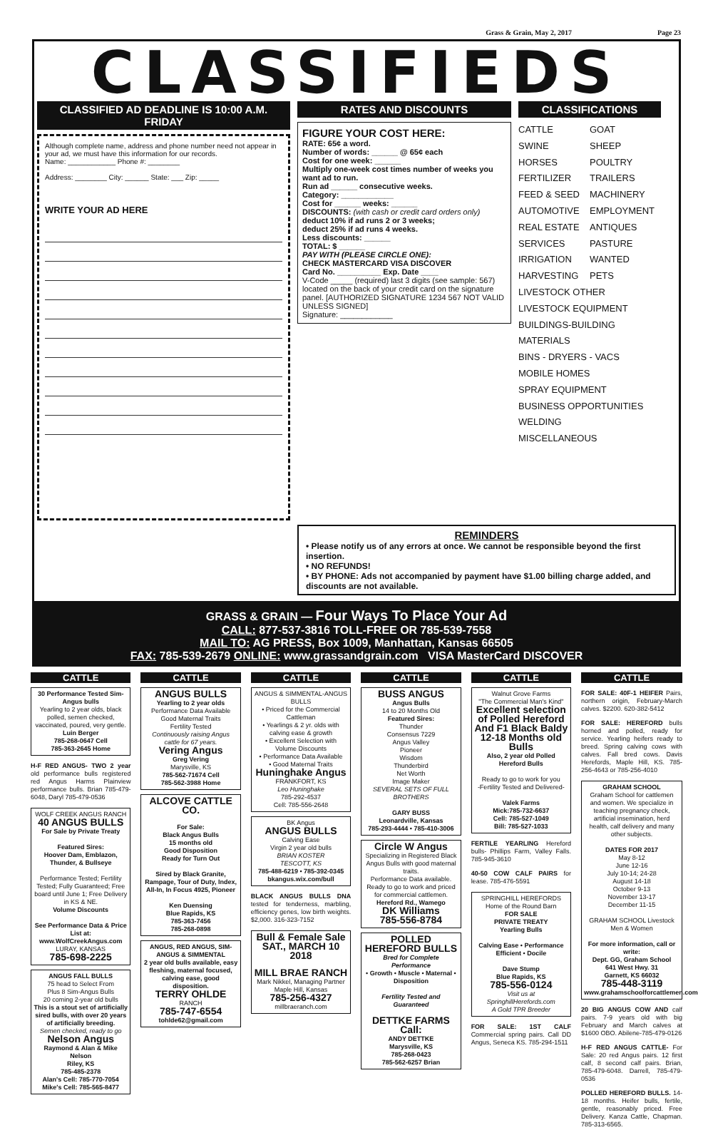Grass & Grain, May 2, 2017 Page 23
CLASSIFIEDS
CLASSIFIED AD DEADLINE IS 10:00 A.M. FRIDAY
Although complete name, address and phone number need not appear in your ad, we must have this information for our records.
Name: ____________ Phone #: ________
Address: ________ City: ______ State: ___ Zip: _____
WRITE YOUR AD HERE
RATES AND DISCOUNTS
FIGURE YOUR COST HERE:
RATE: 65¢ a word.
Number of words: ______ @ 65¢ each
Cost for one week: ______
Multiply one-week cost times number of weeks you want ad to run.
Run ad ______ consecutive weeks.
Category: ____________
Cost for ______ weeks: ______
DISCOUNTS: (with cash or credit card orders only)
deduct 10% if ad runs 2 or 3 weeks;
deduct 25% if ad runs 4 weeks.
Less discounts: ______
TOTAL: $ ______
PAY WITH (PLEASE CIRCLE ONE):
CHECK MASTERCARD VISA DISCOVER
Card No. __________ Exp. Date ____
V-Code _____ (required) last 3 digits (see sample: 567) located on the back of your credit card on the signature panel. [AUTHORIZED SIGNATURE 1234 567 NOT VALID UNLESS SIGNED]
Signature: ____________
CLASSIFICATIONS
CATTLE GOAT SWINE SHEEP HORSES POULTRY FERTILIZER TRAILERS FEED & SEED MACHINERY AUTOMOTIVE EMPLOYMENT REAL ESTATE ANTIQUES SERVICES PASTURE IRRIGATION WANTED HARVESTING PETS
LIVESTOCK OTHER
LIVESTOCK EQUIPMENT
BUILDINGS-BUILDING MATERIALS
BINS - DRYERS - VACS
MOBILE HOMES
SPRAY EQUIPMENT
BUSINESS OPPORTUNITIES
WELDING
MISCELLANEOUS
REMINDERS
• Please notify us of any errors at once. We cannot be responsible beyond the first insertion.
• NO REFUNDS!
• BY PHONE: Ads not accompanied by payment have $1.00 billing charge added, and discounts are not available.
GRASS & GRAIN — Four Ways To Place Your Ad
CALL: 877-537-3816 TOLL-FREE OR 785-539-7558
MAIL TO: AG PRESS, Box 1009, Manhattan, Kansas 66505
FAX: 785-539-2679 ONLINE: www.grassandgrain.com VISA MasterCard DISCOVER
CATTLE
30 Performance Tested Sim-Angus bulls
Yearling to 2 year olds, black polled, semen checked, vaccinated, poured, very gentle.
Luin Berger
785-268-0647 Cell
785-363-2645 Home
H-F RED ANGUS- TWO 2 year old performance bulls registered red Angus Harms Plainview performance bulls. Brian 785-479-6048, Daryl 785-479-0536
WOLF CREEK ANGUS RANCH
40 ANGUS BULLS
For Sale by Private Treaty
Featured Sires:
Hoover Dam, Emblazon, Thunder, & Bullseye
Performance Tested; Fertility Tested; Fully Guaranteed; Free board until June 1; Free Delivery in KS & NE.
Volume Discounts
See Performance Data & Price List at:
www.WolfCreekAngus.com
LURAY, KANSAS
785-698-2225
ANGUS FALL BULLS
75 head to Select From
Plus 8 Sim-Angus Bulls
20 coming 2-year old bulls
This is a stout set of artificially sired bulls, with over 20 years of artificially breeding.
Semen checked, ready to go
Nelson Angus
Raymond & Alan & Mike Nelson
Riley, KS
785-485-2378
Alan's Cell: 785-770-7054
Mike's Cell: 785-565-8477
CATTLE
ANGUS BULLS
Yearling to 2 year olds
Performance Data Available
Good Maternal Traits
Fertility Tested
Continuously raising Angus cattle for 67 years.
Vering Angus
Greg Vering
Marysville, KS
785-562-71674 Cell
785-562-3988 Home
ALCOVE CATTLE CO.
For Sale:
Black Angus Bulls
15 months old
Good Disposition
Ready for Turn Out
Sired by Black Granite, Rampage, Tour of Duty, Index, All-In, In Focus 4925, Pioneer
Ken Duensing
Blue Rapids, KS
785-363-7456
785-268-0898
ANGUS, RED ANGUS, SIM-ANGUS & SIMMENTAL
2 year old bulls available, easy fleshing, maternal focused, calving ease, good disposition.
TERRY OHLDE
RANCH
785-747-6554
tohlde62@gmail.com
CATTLE
ANGUS & SIMMENTAL-ANGUS BULLS
• Priced for the Commercial Cattleman
• Yearlings & 2 yr. olds with calving ease & growth
• Excellent Selection with Volume Discounts
• Performance Data Available
• Good Maternal Traits
Huninghake Angus
FRANKFORT, KS
Leo Huninghake
785-292-4537
Cell: 785-556-2648
BK Angus
ANGUS BULLS
Calving Ease
Virgin 2 year old bulls
BRIAN KOSTER
TESCOTT, KS
785-488-6219 • 785-392-0345
bkangus.wix.com/bull
BLACK ANGUS BULLS DNA tested for tenderness, marbling, efficiency genes, low birth weights. $2,000. 316-323-7152
Bull & Female Sale SAT., MARCH 10 2018
MILL BRAE RANCH
Mark Nikkel, Managing Partner
Maple Hill, Kansas
785-256-4327
millbraeranch.com
CATTLE
BUSS ANGUS
Angus Bulls
14 to 20 Months Old
Featured Sires:
Thunder
Consensus 7229
Angus Valley
Pioneer
Wisdom
Thunderbird
Net Worth
Image Maker
SEVERAL SETS OF FULL BROTHERS
GARY BUSS
Leonardville, Kansas
785-293-4444 • 785-410-3006
Circle W Angus
Specializing in Registered Black Angus Bulls with good maternal traits.
Performance Data available.
Ready to go to work and priced for commercial cattlemen.
Hereford Rd., Wamego
DK Williams
785-556-8784
POLLED HEREFORD BULLS
Bred for Complete Performance
• Growth • Muscle • Maternal • Disposition
Fertility Tested and Guaranteed
DETTKE FARMS
Call:
ANDY DETTKE
Marysville, KS
785-268-0423
785-562-6257 Brian
CATTLE
Walnut Grove Farms
"The Commercial Man's Kind"
Excellent selection of Polled Hereford And F1 Black Baldy 12-18 Months old Bulls
Also, 2 year old Polled Hereford Bulls
Ready to go to work for you
-Fertility Tested and Delivered-
Valek Farms
Mick:785-732-6637
Cell: 785-527-1049
Bill: 785-527-1033
FERTILE YEARLING Hereford bulls- Phillips Farm, Valley Falls. 785-945-3610
40-50 COW CALF PAIRS for lease. 785-476-5591
SPRINGHILL HEREFORDS
Home of the Round Barn
FOR SALE
PRIVATE TREATY
Yearling Bulls
Calving Ease • Performance
Efficient • Docile
Dave Stump
Blue Rapids, KS
785-556-0124
Visit us at
SpringhillHerefords.com
A Gold TPR Breeder
FOR SALE: 1ST CALF Commercial spring pairs. Call DD Angus, Seneca KS. 785-294-1511
CATTLE
FOR SALE: 40F-1 HEIFER Pairs, northern origin, February-March calves. $2200. 620-382-5412
FOR SALE: HEREFORD bulls horned and polled, ready for service. Yearling heifers ready to breed. Spring calving cows with calves. Fall bred cows. Davis Herefords, Maple Hill, KS. 785-256-4643 or 785-256-4010
GRAHAM SCHOOL
Graham School for cattlemen and women. We specialize in teaching pregnancy check, artificial insemination, herd health, calf delivery and many other subjects.
DATES FOR 2017
May 8-12
June 12-16
July 10-14; 24-28
August 14-18
October 9-13
November 13-17
December 11-15
GRAHAM SCHOOL Livestock Men & Women
For more information, call or write:
Dept. GG, Graham School
641 West Hwy. 31
Garnett, KS 66032
785-448-3119
www.grahamschoolforcattlemen.com
20 BIG ANGUS COW AND calf pairs. 7-9 years old with big February and March calves at $1600 OBO. Abilene-785-479-0126
H-F RED ANGUS CATTLE- For Sale: 20 red Angus pairs. 12 first calf, 8 second calf pairs. Brian, 785-479-6048. Darrell, 785-479-0536
POLLED HEREFORD BULLS. 14-18 months. Heifer bulls, fertile, gentle, reasonably priced. Free Delivery. Kanza Cattle, Chapman. 785-313-6565.